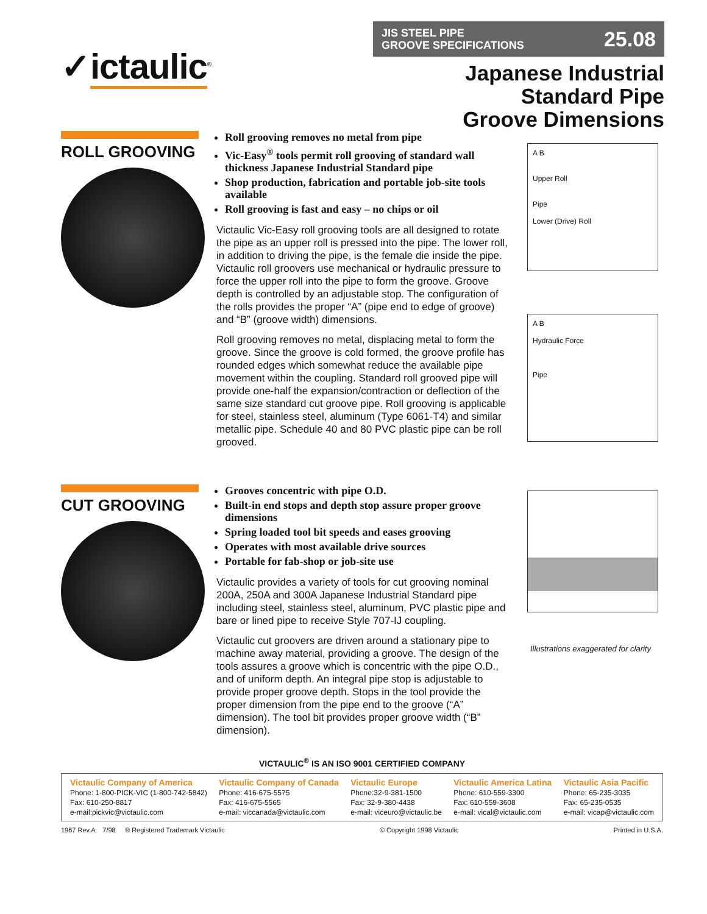✓ictaulic<sup>®</sup>
JIS STEEL PIPE
GROOVE SPECIFICATIONS 25.08
Japanese Industrial
Standard Pipe
Groove Dimensions
ROLL GROOVING
Roll grooving removes no metal from pipe
Vic-Easy<sup>®</sup> tools permit roll grooving of standard wall thickness Japanese Industrial Standard pipe
Shop production, fabrication and portable job-site tools available
Roll grooving is fast and easy – no chips or oil
Victaulic Vic-Easy roll grooving tools are all designed to rotate the pipe as an upper roll is pressed into the pipe. The lower roll, in addition to driving the pipe, is the female die inside the pipe. Victaulic roll groovers use mechanical or hydraulic pressure to force the upper roll into the pipe to form the groove. Groove depth is controlled by an adjustable stop. The configuration of the rolls provides the proper “A” (pipe end to edge of groove) and “B” (groove width) dimensions.
Roll grooving removes no metal, displacing metal to form the groove. Since the groove is cold formed, the groove profile has rounded edges which somewhat reduce the available pipe movement within the coupling. Standard roll grooved pipe will provide one-half the expansion/contraction or deflection of the same size standard cut groove pipe. Roll grooving is applicable for steel, stainless steel, aluminum (Type 6061-T4) and similar metallic pipe. Schedule 40 and 80 PVC plastic pipe can be roll grooved.
A B
Upper Roll
Pipe
Lower (Drive) Roll
A B
Hydraulic Force
Pipe
CUT GROOVING
Grooves concentric with pipe O.D.
Built-in end stops and depth stop assure proper groove dimensions
Spring loaded tool bit speeds and eases grooving
Operates with most available drive sources
Portable for fab-shop or job-site use
Victaulic provides a variety of tools for cut grooving nominal 200A, 250A and 300A Japanese Industrial Standard pipe including steel, stainless steel, aluminum, PVC plastic pipe and bare or lined pipe to receive Style 707-IJ coupling.
Victaulic cut groovers are driven around a stationary pipe to machine away material, providing a groove. The design of the tools assures a groove which is concentric with the pipe O.D., and of uniform depth. An integral pipe stop is adjustable to provide proper groove depth. Stops in the tool provide the proper dimension from the pipe end to the groove (“A” dimension). The tool bit provides proper groove width (“B” dimension).
Illustrations exaggerated for clarity
VICTAULIC<sup>®</sup> IS AN ISO 9001 CERTIFIED COMPANY
Victaulic Company of America
Phone: 1-800-PICK-VIC (1-800-742-5842)
Fax: 610-250-8817
e-mail:pickvic@victaulic.com
Victaulic Company of Canada
Phone: 416-675-5575
Fax: 416-675-5565
e-mail: viccanada@victaulic.com
Victaulic Europe
Phone:32-9-381-1500
Fax: 32-9-380-4438
e-mail: viceuro@victaulic.be
Victaulic America Latina
Phone: 610-559-3300
Fax: 610-559-3608
e-mail: vical@victaulic.com
Victaulic Asia Pacific
Phone: 65-235-3035
Fax: 65-235-0535
e-mail: vicap@victaulic.com
1967 Rev.A 7/98 ® Registered Trademark Victaulic © Copyright 1998 Victaulic Printed in U.S.A.